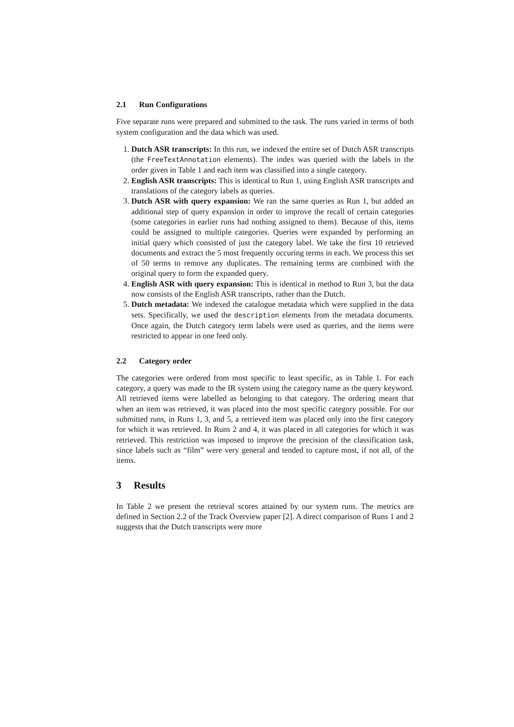2.1 Run Configurations
Five separate runs were prepared and submitted to the task. The runs varied in terms of both system configuration and the data which was used.
1. Dutch ASR transcripts: In this run, we indexed the entire set of Dutch ASR transcripts (the FreeTextAnnotation elements). The index was queried with the labels in the order given in Table 1 and each item was classified into a single category.
2. English ASR transcripts: This is identical to Run 1, using English ASR transcripts and translations of the category labels as queries.
3. Dutch ASR with query expansion: We ran the same queries as Run 1, but added an additional step of query expansion in order to improve the recall of certain categories (some categories in earlier runs had nothing assigned to them). Because of this, items could be assigned to multiple categories. Queries were expanded by performing an initial query which consisted of just the category label. We take the first 10 retrieved documents and extract the 5 most frequently occuring terms in each. We process this set of 50 terms to remove any duplicates. The remaining terms are combined with the original query to form the expanded query.
4. English ASR with query expansion: This is identical in method to Run 3, but the data now consists of the English ASR transcripts, rather than the Dutch.
5. Dutch metadata: We indexed the catalogue metadata which were supplied in the data sets. Specifically, we used the description elements from the metadata documents. Once again, the Dutch category term labels were used as queries, and the items were restricted to appear in one feed only.
2.2 Category order
The categories were ordered from most specific to least specific, as in Table 1. For each category, a query was made to the IR system using the category name as the query keyword. All retrieved items were labelled as belonging to that category. The ordering meant that when an item was retrieved, it was placed into the most specific category possible. For our submitted runs, in Runs 1, 3, and 5, a retrieved item was placed only into the first category for which it was retrieved. In Runs 2 and 4, it was placed in all categories for which it was retrieved. This restriction was imposed to improve the precision of the classification task, since labels such as “film” were very general and tended to capture most, if not all, of the items.
3 Results
In Table 2 we present the retrieval scores attained by our system runs. The metrics are defined in Section 2.2 of the Track Overview paper [2]. A direct comparison of Runs 1 and 2 suggests that the Dutch transcripts were more